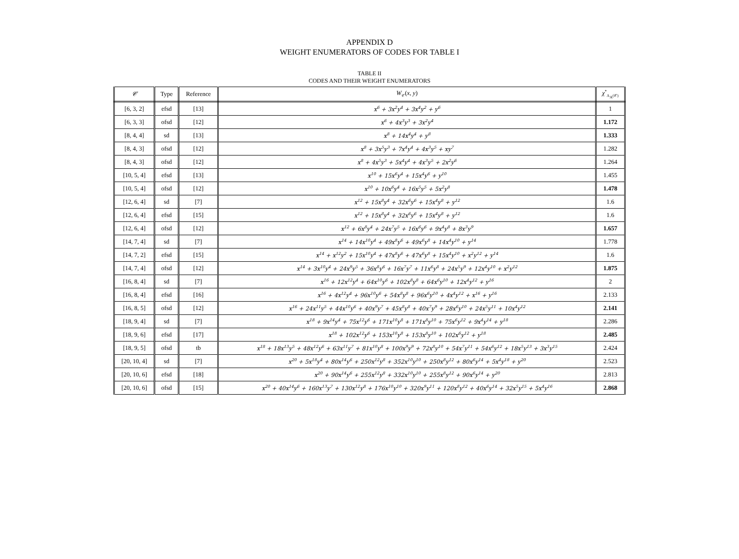APPENDIX D
WEIGHT ENUMERATORS OF CODES FOR TABLE I
TABLE II
CODES AND THEIR WEIGHT ENUMERATORS
| 𝒞 | Type | Reference | W<sub>𝒞</sub>( x , y ) | χ<sup>*</sup><sub>Λ<sub>A</sub>(𝒞)</sub> |
| --- | --- | --- | --- | --- |
| [6, 3, 2] | efsd | [13] | x<sup>6</sup> + 3x<sup>2</sup>y<sup>4</sup> + 3x<sup>4</sup>y<sup>2</sup> + y<sup>6</sup> | 1 |
| [6, 3, 3] | ofsd | [12] | x<sup>6</sup> + 4x<sup>3</sup>y<sup>3</sup> + 3x<sup>2</sup>y<sup>4</sup> | 1.172 |
| [8, 4, 4] | sd | [13] | x<sup>8</sup> + 14x<sup>4</sup>y<sup>4</sup> + y<sup>8</sup> | 1.333 |
| [8, 4, 3] | ofsd | [12] | x<sup>8</sup> + 3x<sup>5</sup>y<sup>3</sup> + 7x<sup>4</sup>y<sup>4</sup> + 4x<sup>3</sup>y<sup>5</sup> + xy<sup>7</sup> | 1.282 |
| [8, 4, 3] | ofsd | [12] | x<sup>8</sup> + 4x<sup>5</sup>y<sup>3</sup> + 5x<sup>4</sup>y<sup>4</sup> + 4x<sup>3</sup>y<sup>5</sup> + 2x<sup>2</sup>y<sup>6</sup> | 1.264 |
| [10, 5, 4] | efsd | [13] | x<sup>10</sup> + 15x<sup>6</sup>y<sup>4</sup> + 15x<sup>4</sup>y<sup>6</sup> + y<sup>10</sup> | 1.455 |
| [10, 5, 4] | ofsd | [12] | x<sup>10</sup> + 10x<sup>6</sup>y<sup>4</sup> + 16x<sup>5</sup>y<sup>5</sup> + 5x<sup>2</sup>y<sup>8</sup> | 1.478 |
| [12, 6, 4] | sd | [7] | x<sup>12</sup> + 15x<sup>8</sup>y<sup>4</sup> + 32x<sup>6</sup>y<sup>6</sup> + 15x<sup>4</sup>y<sup>8</sup> + y<sup>12</sup> | 1.6 |
| [12, 6, 4] | efsd | [15] | x<sup>12</sup> + 15x<sup>8</sup>y<sup>4</sup> + 32x<sup>6</sup>y<sup>6</sup> + 15x<sup>4</sup>y<sup>8</sup> + y<sup>12</sup> | 1.6 |
| [12, 6, 4] | ofsd | [12] | x<sup>12</sup> + 6x<sup>8</sup>y<sup>4</sup> + 24x<sup>7</sup>y<sup>5</sup> + 16x<sup>6</sup>y<sup>6</sup> + 9x<sup>4</sup>y<sup>8</sup> + 8x<sup>3</sup>y<sup>9</sup> | 1.657 |
| [14, 7, 4] | sd | [7] | x<sup>14</sup> + 14x<sup>10</sup>y<sup>4</sup> + 49x<sup>8</sup>y<sup>6</sup> + 49x<sup>6</sup>y<sup>8</sup> + 14x<sup>4</sup>y<sup>10</sup> + y<sup>14</sup> | 1.778 |
| [14, 7, 2] | efsd | [15] | x<sup>14</sup> + x<sup>12</sup>y<sup>2</sup> + 15x<sup>10</sup>y<sup>4</sup> + 47x<sup>8</sup>y<sup>6</sup> + 47x<sup>6</sup>y<sup>8</sup> + 15x<sup>4</sup>y<sup>10</sup> + x<sup>2</sup>y<sup>12</sup> + y<sup>14</sup> | 1.6 |
| [14, 7, 4] | ofsd | [12] | x<sup>14</sup> + 3x<sup>10</sup>y<sup>4</sup> + 24x<sup>9</sup>y<sup>5</sup> + 36x<sup>8</sup>y<sup>6</sup> + 16x<sup>7</sup>y<sup>7</sup> + 11x<sup>6</sup>y<sup>8</sup> + 24x<sup>5</sup>y<sup>9</sup> + 12x<sup>4</sup>y<sup>10</sup> + x<sup>2</sup>y<sup>12</sup> | 1.875 |
| [16, 8, 4] | sd | [7] | x<sup>16</sup> + 12x<sup>12</sup>y<sup>4</sup> + 64x<sup>10</sup>y<sup>6</sup> + 102x<sup>8</sup>y<sup>8</sup> + 64x<sup>6</sup>y<sup>10</sup> + 12x<sup>4</sup>y<sup>12</sup> + y<sup>16</sup> | 2 |
| [16, 8, 4] | efsd | [16] | x<sup>16</sup> + 4x<sup>12</sup>y<sup>4</sup> + 96x<sup>10</sup>y<sup>6</sup> + 54x<sup>8</sup>y<sup>8</sup> + 96x<sup>6</sup>y<sup>10</sup> + 4x<sup>4</sup>y<sup>12</sup> + x<sup>16</sup> + y<sup>16</sup> | 2.133 |
| [16, 8, 5] | ofsd | [12] | x<sup>16</sup> + 24x<sup>11</sup>y<sup>5</sup> + 44x<sup>10</sup>y<sup>6</sup> + 40x<sup>9</sup>y<sup>7</sup> + 45x<sup>8</sup>y<sup>8</sup> + 40x<sup>7</sup>y<sup>9</sup> + 28x<sup>6</sup>y<sup>10</sup> + 24x<sup>5</sup>y<sup>11</sup> + 10x<sup>4</sup>y<sup>12</sup> | 2.141 |
| [18, 9, 4] | sd | [7] | x<sup>18</sup> + 9x<sup>14</sup>y<sup>4</sup> + 75x<sup>12</sup>y<sup>6</sup> + 171x<sup>10</sup>y<sup>8</sup> + 171x<sup>8</sup>y<sup>10</sup> + 75x<sup>6</sup>y<sup>12</sup> + 9x<sup>4</sup>y<sup>14</sup> + y<sup>18</sup> | 2.286 |
| [18, 9, 6] | efsd | [17] | x<sup>18</sup> + 102x<sup>12</sup>y<sup>6</sup> + 153x<sup>10</sup>y<sup>8</sup> + 153x<sup>8</sup>y<sup>10</sup> + 102x<sup>6</sup>y<sup>12</sup> + y<sup>18</sup> | 2.485 |
| [18, 9, 5] | ofsd | tb | x<sup>18</sup> + 18x<sup>13</sup>y<sup>5</sup> + 48x<sup>12</sup>y<sup>6</sup> + 63x<sup>11</sup>y<sup>7</sup> + 81x<sup>10</sup>y<sup>8</sup> + 100x<sup>9</sup>y<sup>9</sup> + 72x<sup>8</sup>y<sup>10</sup> + 54x<sup>7</sup>y<sup>11</sup> + 54x<sup>6</sup>y<sup>12</sup> + 18x<sup>5</sup>y<sup>13</sup> + 3x<sup>3</sup>y<sup>15</sup> | 2.424 |
| [20, 10, 4] | sd | [7] | x<sup>20</sup> + 5x<sup>18</sup>y<sup>4</sup> + 80x<sup>14</sup>y<sup>6</sup> + 250x<sup>12</sup>y<sup>8</sup> + 352x<sup>10</sup>y<sup>10</sup> + 250x<sup>8</sup>y<sup>12</sup> + 80x<sup>6</sup>y<sup>14</sup> + 5x<sup>4</sup>y<sup>18</sup> + y<sup>20</sup> | 2.523 |
| [20, 10, 6] | efsd | [18] | x<sup>20</sup> + 90x<sup>14</sup>y<sup>6</sup> + 255x<sup>12</sup>y<sup>8</sup> + 332x<sup>10</sup>y<sup>10</sup> + 255x<sup>8</sup>y<sup>12</sup> + 90x<sup>6</sup>y<sup>14</sup> + y<sup>20</sup> | 2.813 |
| [20, 10, 6] | ofsd | [15] | x<sup>20</sup> + 40x<sup>14</sup>y<sup>6</sup> + 160x<sup>13</sup>y<sup>7</sup> + 130x<sup>12</sup>y<sup>8</sup> + 176x<sup>10</sup>y<sup>10</sup> + 320x<sup>9</sup>y<sup>11</sup> + 120x<sup>8</sup>y<sup>12</sup> + 40x<sup>6</sup>y<sup>14</sup> + 32x<sup>5</sup>y<sup>15</sup> + 5x<sup>4</sup>y<sup>16</sup> | 2.868 |